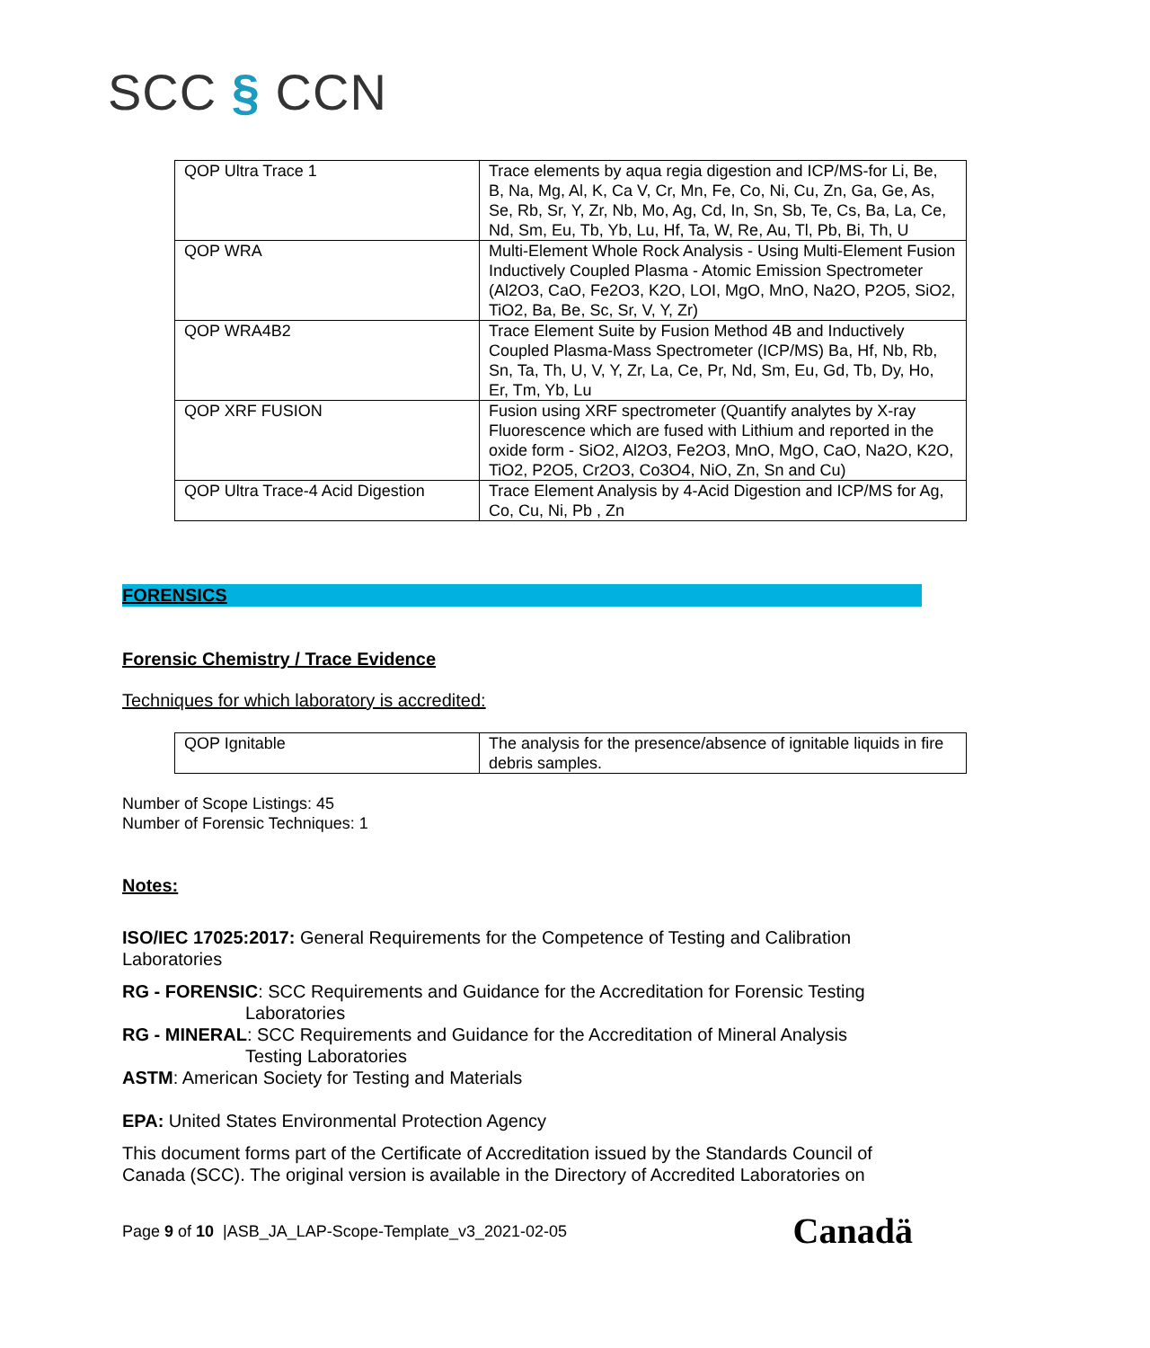SCC § CCN
| QOP Ultra Trace 1 | Trace elements by aqua regia digestion and ICP/MS-for Li, Be, B, Na, Mg, Al, K, Ca V, Cr, Mn, Fe, Co, Ni, Cu, Zn, Ga, Ge, As, Se, Rb, Sr, Y, Zr, Nb, Mo, Ag, Cd, In, Sn, Sb, Te, Cs, Ba, La, Ce, Nd, Sm, Eu, Tb, Yb, Lu, Hf, Ta, W, Re, Au, Tl, Pb, Bi, Th, U |
| QOP WRA | Multi-Element Whole Rock Analysis - Using Multi-Element Fusion Inductively Coupled Plasma - Atomic Emission Spectrometer (Al2O3, CaO, Fe2O3, K2O, LOI, MgO, MnO, Na2O, P2O5, SiO2, TiO2, Ba, Be, Sc, Sr, V, Y, Zr) |
| QOP WRA4B2 | Trace Element Suite by Fusion Method 4B and Inductively Coupled Plasma-Mass Spectrometer (ICP/MS) Ba, Hf, Nb, Rb, Sn, Ta, Th, U, V, Y, Zr, La, Ce, Pr, Nd, Sm, Eu, Gd, Tb, Dy, Ho, Er, Tm, Yb, Lu |
| QOP XRF FUSION | Fusion using XRF spectrometer (Quantify analytes by X-ray Fluorescence which are fused with Lithium and reported in the oxide form - SiO2, Al2O3, Fe2O3, MnO, MgO, CaO, Na2O, K2O, TiO2, P2O5, Cr2O3, Co3O4, NiO, Zn, Sn and Cu) |
| QOP Ultra Trace-4 Acid Digestion | Trace Element Analysis by 4-Acid Digestion and ICP/MS for Ag, Co, Cu, Ni, Pb , Zn |
FORENSICS
Forensic Chemistry / Trace Evidence
Techniques for which laboratory is accredited:
| QOP Ignitable | The analysis for the presence/absence of ignitable liquids in fire debris samples. |
Number of Scope Listings: 45
Number of Forensic Techniques: 1
Notes:
ISO/IEC 17025:2017: General Requirements for the Competence of Testing and Calibration Laboratories
RG - FORENSIC: SCC Requirements and Guidance for the Accreditation for Forensic Testing
Laboratories
RG - MINERAL: SCC Requirements and Guidance for the Accreditation of Mineral Analysis
Testing Laboratories
ASTM: American Society for Testing and Materials
EPA: United States Environmental Protection Agency
This document forms part of the Certificate of Accreditation issued by the Standards Council of Canada (SCC). The original version is available in the Directory of Accredited Laboratories on
Page 9 of 10 |ASB_JA_LAP-Scope-Template_v3_2021-02-05 Canadä